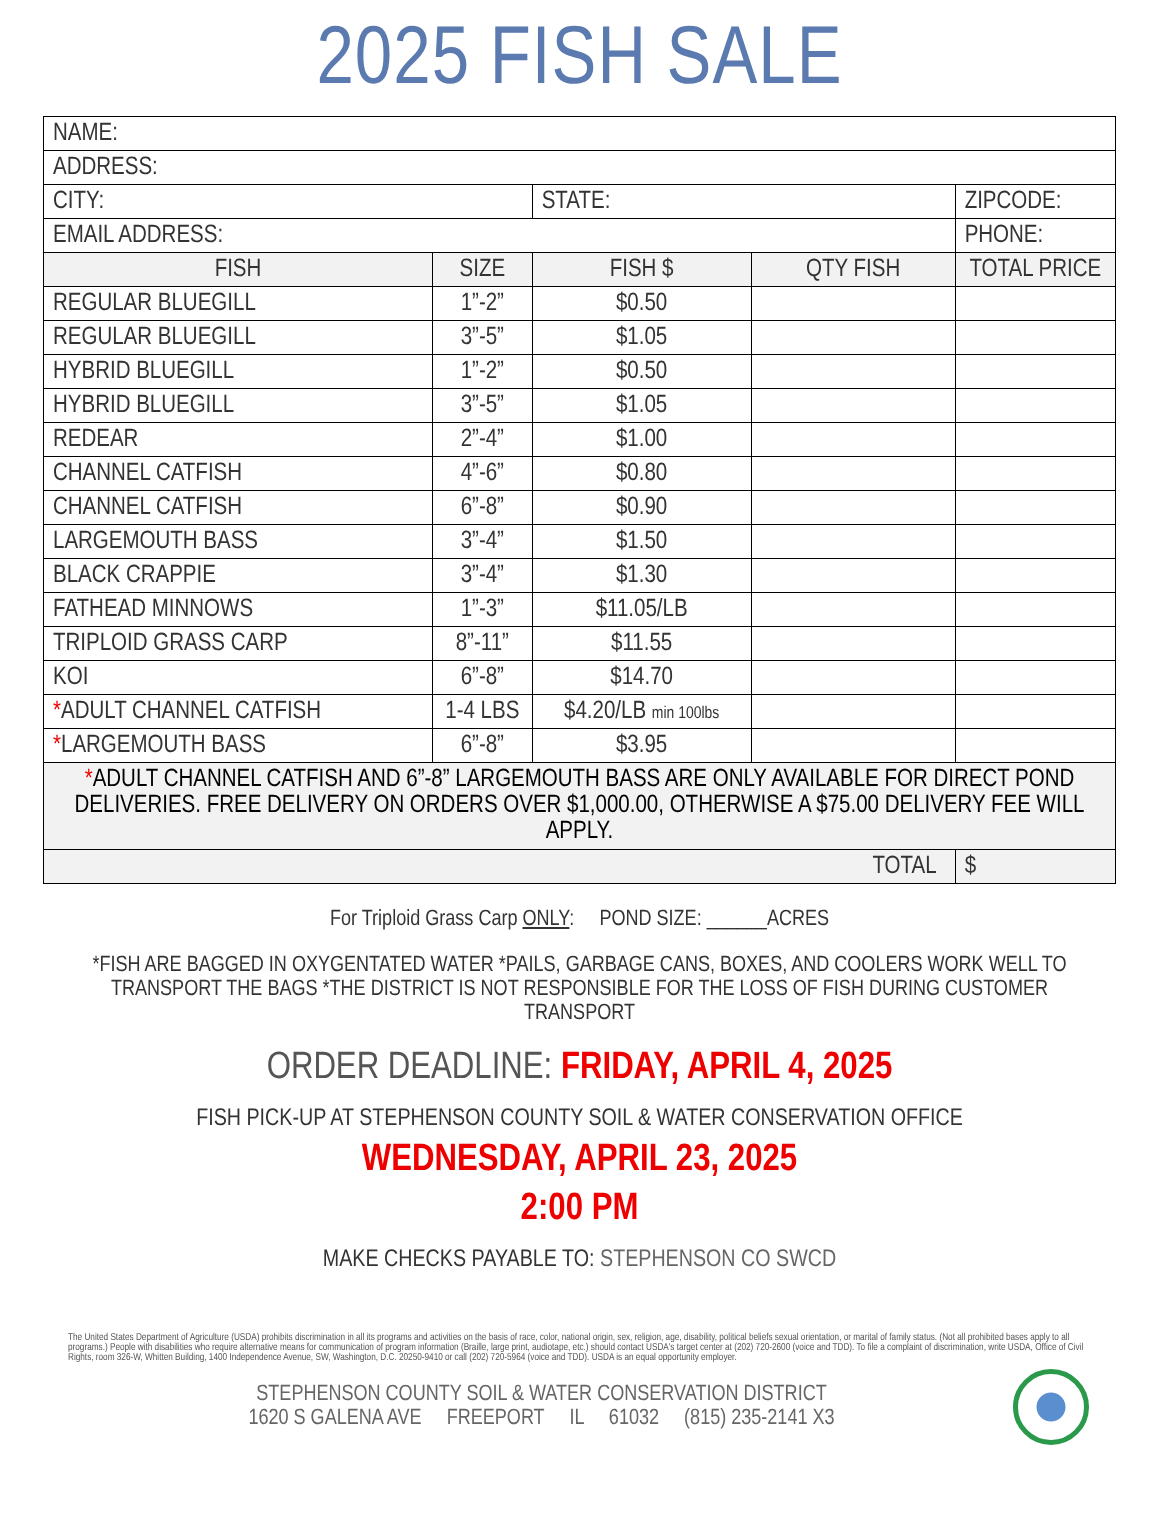2025 FISH SALE
| NAME: | | | | |
| ADDRESS: | | | | |
| CITY: | | STATE: | | ZIPCODE: |
| EMAIL ADDRESS: | | | | PHONE: |
| FISH | SIZE | FISH $ | QTY FISH | TOTAL PRICE |
| REGULAR BLUEGILL | 1”-2” | $0.50 | | |
| REGULAR BLUEGILL | 3”-5” | $1.05 | | |
| HYBRID BLUEGILL | 1”-2” | $0.50 | | |
| HYBRID BLUEGILL | 3”-5” | $1.05 | | |
| REDEAR | 2”-4” | $1.00 | | |
| CHANNEL CATFISH | 4”-6” | $0.80 | | |
| CHANNEL CATFISH | 6”-8” | $0.90 | | |
| LARGEMOUTH BASS | 3”-4” | $1.50 | | |
| BLACK CRAPPIE | 3”-4” | $1.30 | | |
| FATHEAD MINNOWS | 1”-3” | $11.05/LB | | |
| TRIPLOID GRASS CARP | 8”-11” | $11.55 | | |
| KOI | 6”-8” | $14.70 | | |
| * ADULT CHANNEL CATFISH | 1-4 LBS | $4.20/LB min 100lbs | | |
| * LARGEMOUTH BASS | 6”-8” | $3.95 | | |
| * ADULT CHANNEL CATFISH AND 6”-8” LARGEMOUTH BASS ARE ONLY AVAILABLE FOR DIRECT POND DELIVERIES. FREE DELIVERY ON ORDERS OVER $1,000.00, OTHERWISE A $75.00 DELIVERY FEE WILL APPLY. | | | | |
| TOTAL | | | | $ |
For Triploid Grass Carp ONLY: POND SIZE: ______ACRES
*FISH ARE BAGGED IN OXYGENTATED WATER *PAILS, GARBAGE CANS, BOXES, AND COOLERS WORK WELL TO TRANSPORT THE BAGS *THE DISTRICT IS NOT RESPONSIBLE FOR THE LOSS OF FISH DURING CUSTOMER TRANSPORT
ORDER DEADLINE: FRIDAY, APRIL 4, 2025
FISH PICK-UP AT STEPHENSON COUNTY SOIL & WATER CONSERVATION OFFICE
WEDNESDAY, APRIL 23, 2025
2:00 PM
MAKE CHECKS PAYABLE TO: STEPHENSON CO SWCD
The United States Department of Agriculture (USDA) prohibits discrimination in all its programs and activities on the basis of race, color, national origin, sex, religion, age, disability, political beliefs sexual orientation, or marital of family status. (Not all prohibited bases apply to all programs.) People with disabilities who require alternative means for communication of program information (Braille, large print, audiotape, etc.) should contact USDA's target center at (202) 720-2600 (voice and TDD). To file a complaint of discrimination, write USDA, Office of Civil Rights, room 326-W, Whitten Building, 1400 Independence Avenue, SW, Washington, D.C. 20250-9410 or call (202) 720-5964 (voice and TDD). USDA is an equal opportunity employer.
STEPHENSON COUNTY SOIL & WATER CONSERVATION DISTRICT
1620 S GALENA AVE FREEPORT IL 61032 (815) 235-2141 X3